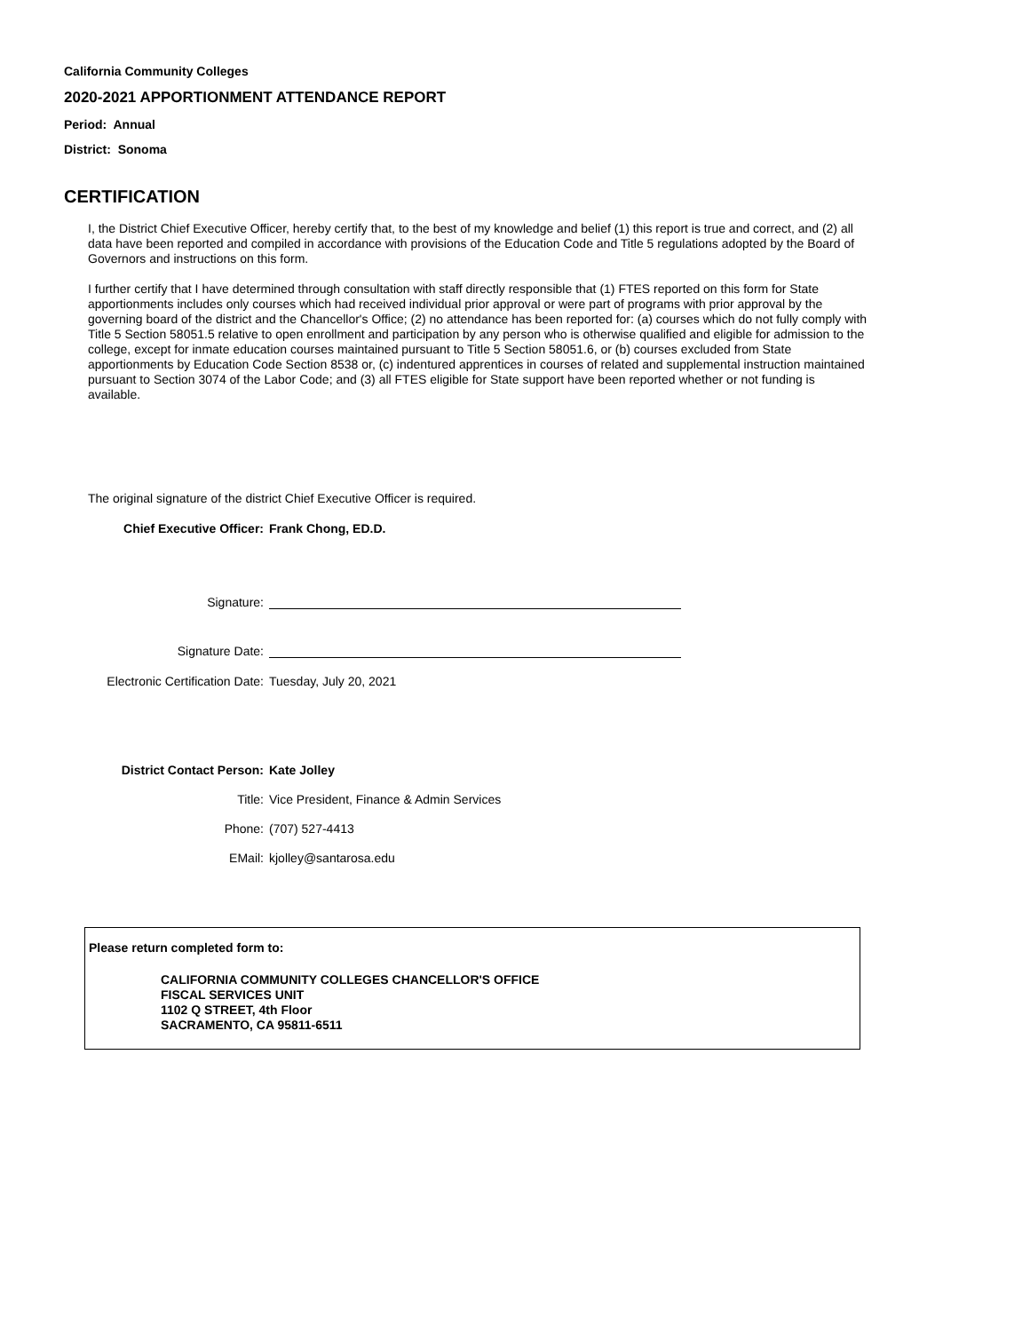California Community Colleges
2020-2021 APPORTIONMENT ATTENDANCE REPORT
Period: Annual
District: Sonoma
CERTIFICATION
I, the District Chief Executive Officer, hereby certify that, to the best of my knowledge and belief (1) this report is true and correct, and (2) all data have been reported and compiled in accordance with provisions of the Education Code and Title 5 regulations adopted by the Board of Governors and instructions on this form.
I further certify that I have determined through consultation with staff directly responsible that (1) FTES reported on this form for State apportionments includes only courses which had received individual prior approval or were part of programs with prior approval by the governing board of the district and the Chancellor's Office; (2) no attendance has been reported for: (a) courses which do not fully comply with Title 5 Section 58051.5 relative to open enrollment and participation by any person who is otherwise qualified and eligible for admission to the college, except for inmate education courses maintained pursuant to Title 5 Section 58051.6, or (b) courses excluded from State apportionments by Education Code Section 8538 or, (c) indentured apprentices in courses of related and supplemental instruction maintained pursuant to Section 3074 of the Labor Code; and (3) all FTES eligible for State support have been reported whether or not funding is available.
The original signature of the district Chief Executive Officer is required.
Chief Executive Officer: Frank Chong, ED.D.
Signature:
Signature Date:
Electronic Certification Date: Tuesday, July 20, 2021
District Contact Person: Kate Jolley
Title: Vice President, Finance & Admin Services
Phone: (707) 527-4413
EMail: kjolley@santarosa.edu
Please return completed form to:
CALIFORNIA COMMUNITY COLLEGES CHANCELLOR'S OFFICE
FISCAL SERVICES UNIT
1102 Q STREET, 4th Floor
SACRAMENTO, CA 95811-6511